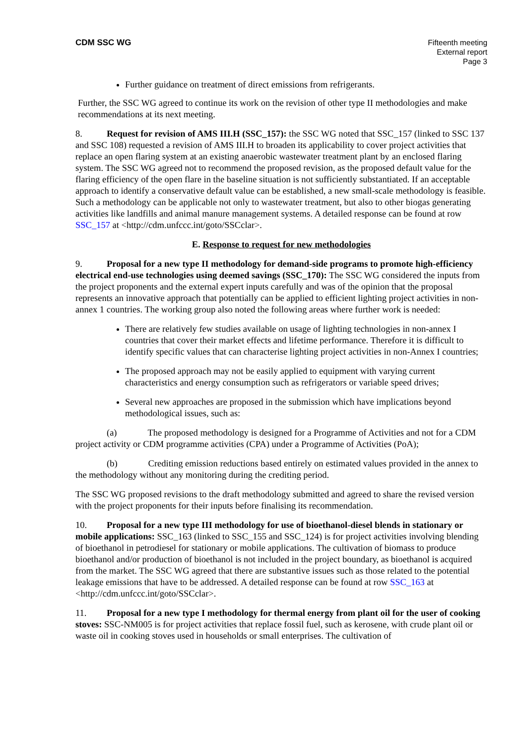CDM SSC WG Fifteenth meeting
External report
Page 3
Further guidance on treatment of direct emissions from refrigerants.
Further, the SSC WG agreed to continue its work on the revision of other type II methodologies and make recommendations at its next meeting.
8. Request for revision of AMS III.H (SSC_157): the SSC WG noted that SSC_157 (linked to SSC 137 and SSC 108) requested a revision of AMS III.H to broaden its applicability to cover project activities that replace an open flaring system at an existing anaerobic wastewater treatment plant by an enclosed flaring system. The SSC WG agreed not to recommend the proposed revision, as the proposed default value for the flaring efficiency of the open flare in the baseline situation is not sufficiently substantiated. If an acceptable approach to identify a conservative default value can be established, a new small-scale methodology is feasible. Such a methodology can be applicable not only to wastewater treatment, but also to other biogas generating activities like landfills and animal manure management systems. A detailed response can be found at row SSC_157 at <http://cdm.unfccc.int/goto/SSCclar>.
E. Response to request for new methodologies
9. Proposal for a new type II methodology for demand-side programs to promote high-efficiency electrical end-use technologies using deemed savings (SSC_170): The SSC WG considered the inputs from the project proponents and the external expert inputs carefully and was of the opinion that the proposal represents an innovative approach that potentially can be applied to efficient lighting project activities in non-annex 1 countries. The working group also noted the following areas where further work is needed:
There are relatively few studies available on usage of lighting technologies in non-annex I countries that cover their market effects and lifetime performance. Therefore it is difficult to identify specific values that can characterise lighting project activities in non-Annex I countries;
The proposed approach may not be easily applied to equipment with varying current characteristics and energy consumption such as refrigerators or variable speed drives;
Several new approaches are proposed in the submission which have implications beyond methodological issues, such as:
(a) The proposed methodology is designed for a Programme of Activities and not for a CDM project activity or CDM programme activities (CPA) under a Programme of Activities (PoA);
(b) Crediting emission reductions based entirely on estimated values provided in the annex to the methodology without any monitoring during the crediting period.
The SSC WG proposed revisions to the draft methodology submitted and agreed to share the revised version with the project proponents for their inputs before finalising its recommendation.
10. Proposal for a new type III methodology for use of bioethanol-diesel blends in stationary or mobile applications: SSC_163 (linked to SSC_155 and SSC_124) is for project activities involving blending of bioethanol in petrodiesel for stationary or mobile applications. The cultivation of biomass to produce bioethanol and/or production of bioethanol is not included in the project boundary, as bioethanol is acquired from the market. The SSC WG agreed that there are substantive issues such as those related to the potential leakage emissions that have to be addressed. A detailed response can be found at row SSC_163 at <http://cdm.unfccc.int/goto/SSCclar>.
11. Proposal for a new type I methodology for thermal energy from plant oil for the user of cooking stoves: SSC-NM005 is for project activities that replace fossil fuel, such as kerosene, with crude plant oil or waste oil in cooking stoves used in households or small enterprises. The cultivation of